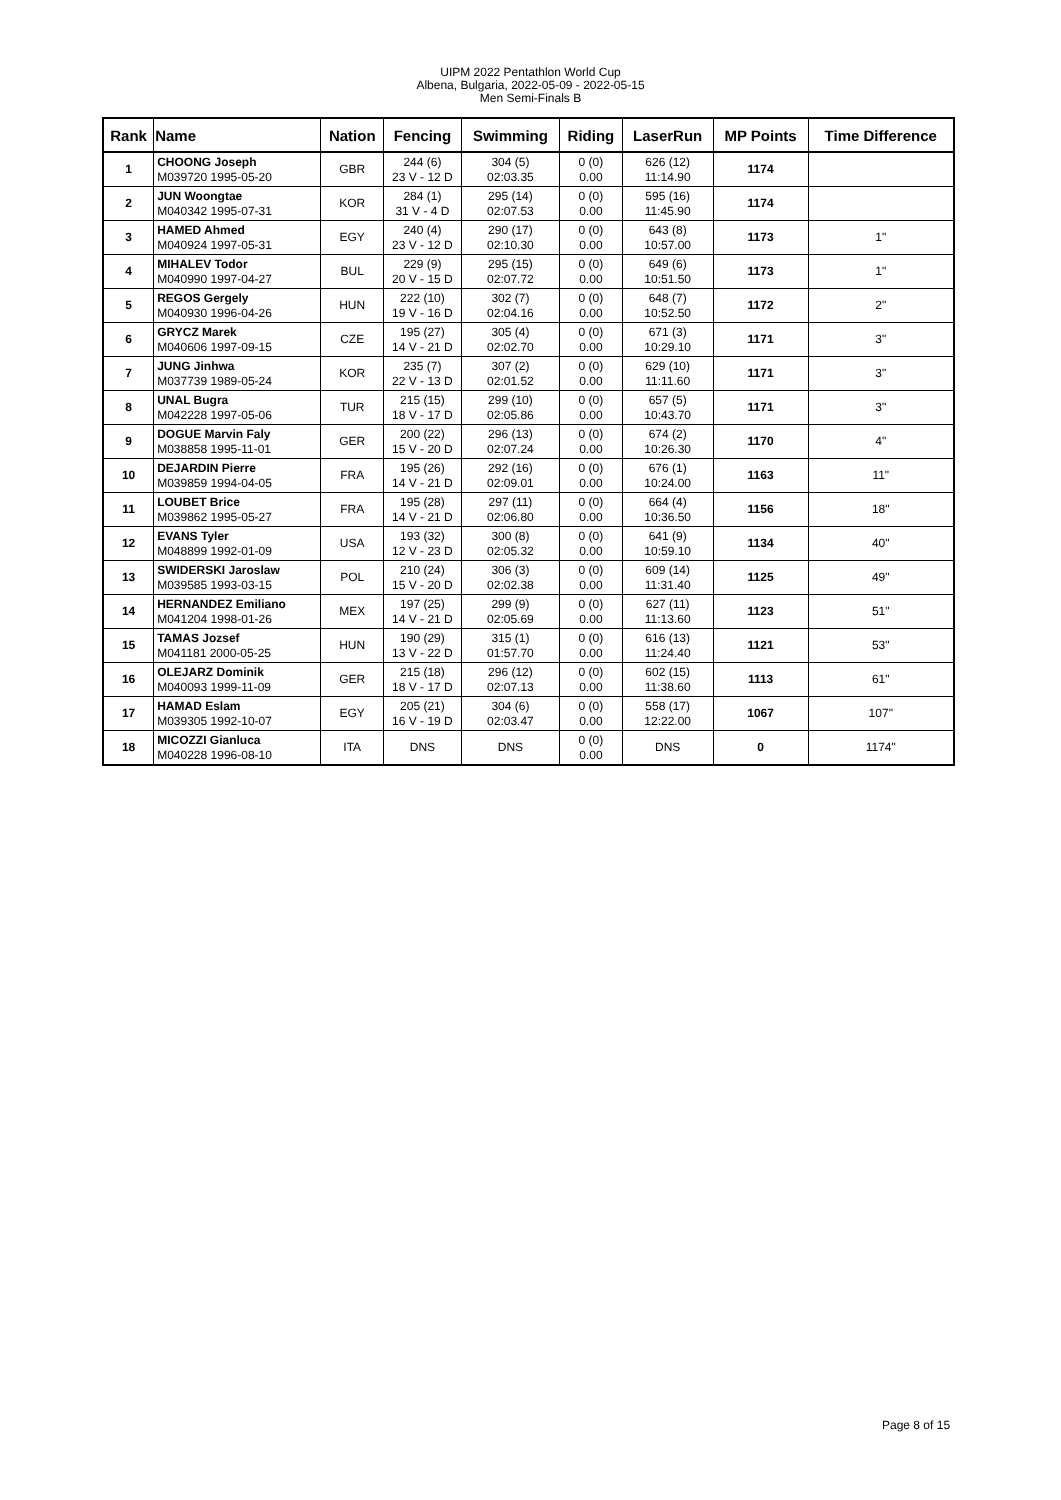UIPM 2022 Pentathlon World Cup
Albena, Bulgaria, 2022-05-09 - 2022-05-15
Men Semi-Finals B
| Rank | Name | Nation | Fencing | Swimming | Riding | LaserRun | MP Points | Time Difference |
| --- | --- | --- | --- | --- | --- | --- | --- | --- |
| 1 | CHOONG Joseph M039720 1995-05-20 | GBR | 244 (6) 23 V - 12 D | 304 (5) 02:03.35 | 0 (0) 0.00 | 626 (12) 11:14.90 | 1174 | |
| 2 | JUN Woongtae M040342 1995-07-31 | KOR | 284 (1) 31 V - 4 D | 295 (14) 02:07.53 | 0 (0) 0.00 | 595 (16) 11:45.90 | 1174 | |
| 3 | HAMED Ahmed M040924 1997-05-31 | EGY | 240 (4) 23 V - 12 D | 290 (17) 02:10.30 | 0 (0) 0.00 | 643 (8) 10:57.00 | 1173 | 1" |
| 4 | MIHALEV Todor M040990 1997-04-27 | BUL | 229 (9) 20 V - 15 D | 295 (15) 02:07.72 | 0 (0) 0.00 | 649 (6) 10:51.50 | 1173 | 1" |
| 5 | REGOS Gergely M040930 1996-04-26 | HUN | 222 (10) 19 V - 16 D | 302 (7) 02:04.16 | 0 (0) 0.00 | 648 (7) 10:52.50 | 1172 | 2" |
| 6 | GRYCZ Marek M040606 1997-09-15 | CZE | 195 (27) 14 V - 21 D | 305 (4) 02:02.70 | 0 (0) 0.00 | 671 (3) 10:29.10 | 1171 | 3" |
| 7 | JUNG Jinhwa M037739 1989-05-24 | KOR | 235 (7) 22 V - 13 D | 307 (2) 02:01.52 | 0 (0) 0.00 | 629 (10) 11:11.60 | 1171 | 3" |
| 8 | UNAL Bugra M042228 1997-05-06 | TUR | 215 (15) 18 V - 17 D | 299 (10) 02:05.86 | 0 (0) 0.00 | 657 (5) 10:43.70 | 1171 | 3" |
| 9 | DOGUE Marvin Faly M038858 1995-11-01 | GER | 200 (22) 15 V - 20 D | 296 (13) 02:07.24 | 0 (0) 0.00 | 674 (2) 10:26.30 | 1170 | 4" |
| 10 | DEJARDIN Pierre M039859 1994-04-05 | FRA | 195 (26) 14 V - 21 D | 292 (16) 02:09.01 | 0 (0) 0.00 | 676 (1) 10:24.00 | 1163 | 11" |
| 11 | LOUBET Brice M039862 1995-05-27 | FRA | 195 (28) 14 V - 21 D | 297 (11) 02:06.80 | 0 (0) 0.00 | 664 (4) 10:36.50 | 1156 | 18" |
| 12 | EVANS Tyler M048899 1992-01-09 | USA | 193 (32) 12 V - 23 D | 300 (8) 02:05.32 | 0 (0) 0.00 | 641 (9) 10:59.10 | 1134 | 40" |
| 13 | SWIDERSKI Jaroslaw M039585 1993-03-15 | POL | 210 (24) 15 V - 20 D | 306 (3) 02:02.38 | 0 (0) 0.00 | 609 (14) 11:31.40 | 1125 | 49" |
| 14 | HERNANDEZ Emiliano M041204 1998-01-26 | MEX | 197 (25) 14 V - 21 D | 299 (9) 02:05.69 | 0 (0) 0.00 | 627 (11) 11:13.60 | 1123 | 51" |
| 15 | TAMAS Jozsef M041181 2000-05-25 | HUN | 190 (29) 13 V - 22 D | 315 (1) 01:57.70 | 0 (0) 0.00 | 616 (13) 11:24.40 | 1121 | 53" |
| 16 | OLEJARZ Dominik M040093 1999-11-09 | GER | 215 (18) 18 V - 17 D | 296 (12) 02:07.13 | 0 (0) 0.00 | 602 (15) 11:38.60 | 1113 | 61" |
| 17 | HAMAD Eslam M039305 1992-10-07 | EGY | 205 (21) 16 V - 19 D | 304 (6) 02:03.47 | 0 (0) 0.00 | 558 (17) 12:22.00 | 1067 | 107" |
| 18 | MICOZZI Gianluca M040228 1996-08-10 | ITA | DNS | DNS | 0 (0) 0.00 | DNS | 0 | 1174" |
Page 8 of 15